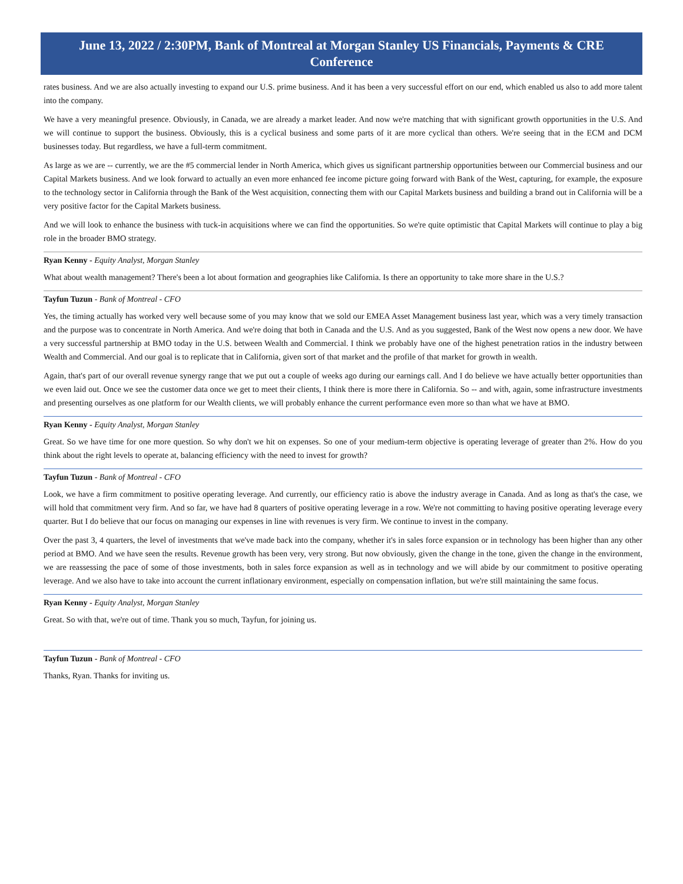June 13, 2022 / 2:30PM, Bank of Montreal at Morgan Stanley US Financials, Payments & CRE Conference
rates business. And we are also actually investing to expand our U.S. prime business. And it has been a very successful effort on our end, which enabled us also to add more talent into the company.
We have a very meaningful presence. Obviously, in Canada, we are already a market leader. And now we're matching that with significant growth opportunities in the U.S. And we will continue to support the business. Obviously, this is a cyclical business and some parts of it are more cyclical than others. We're seeing that in the ECM and DCM businesses today. But regardless, we have a full-term commitment.
As large as we are -- currently, we are the #5 commercial lender in North America, which gives us significant partnership opportunities between our Commercial business and our Capital Markets business. And we look forward to actually an even more enhanced fee income picture going forward with Bank of the West, capturing, for example, the exposure to the technology sector in California through the Bank of the West acquisition, connecting them with our Capital Markets business and building a brand out in California will be a very positive factor for the Capital Markets business.
And we will look to enhance the business with tuck-in acquisitions where we can find the opportunities. So we're quite optimistic that Capital Markets will continue to play a big role in the broader BMO strategy.
Ryan Kenny - Equity Analyst, Morgan Stanley
What about wealth management? There's been a lot about formation and geographies like California. Is there an opportunity to take more share in the U.S.?
Tayfun Tuzun - Bank of Montreal - CFO
Yes, the timing actually has worked very well because some of you may know that we sold our EMEA Asset Management business last year, which was a very timely transaction and the purpose was to concentrate in North America. And we're doing that both in Canada and the U.S. And as you suggested, Bank of the West now opens a new door. We have a very successful partnership at BMO today in the U.S. between Wealth and Commercial. I think we probably have one of the highest penetration ratios in the industry between Wealth and Commercial. And our goal is to replicate that in California, given sort of that market and the profile of that market for growth in wealth.
Again, that's part of our overall revenue synergy range that we put out a couple of weeks ago during our earnings call. And I do believe we have actually better opportunities than we even laid out. Once we see the customer data once we get to meet their clients, I think there is more there in California. So -- and with, again, some infrastructure investments and presenting ourselves as one platform for our Wealth clients, we will probably enhance the current performance even more so than what we have at BMO.
Ryan Kenny - Equity Analyst, Morgan Stanley
Great. So we have time for one more question. So why don't we hit on expenses. So one of your medium-term objective is operating leverage of greater than 2%. How do you think about the right levels to operate at, balancing efficiency with the need to invest for growth?
Tayfun Tuzun - Bank of Montreal - CFO
Look, we have a firm commitment to positive operating leverage. And currently, our efficiency ratio is above the industry average in Canada. And as long as that's the case, we will hold that commitment very firm. And so far, we have had 8 quarters of positive operating leverage in a row. We're not committing to having positive operating leverage every quarter. But I do believe that our focus on managing our expenses in line with revenues is very firm. We continue to invest in the company.
Over the past 3, 4 quarters, the level of investments that we've made back into the company, whether it's in sales force expansion or in technology has been higher than any other period at BMO. And we have seen the results. Revenue growth has been very, very strong. But now obviously, given the change in the tone, given the change in the environment, we are reassessing the pace of some of those investments, both in sales force expansion as well as in technology and we will abide by our commitment to positive operating leverage. And we also have to take into account the current inflationary environment, especially on compensation inflation, but we're still maintaining the same focus.
Ryan Kenny - Equity Analyst, Morgan Stanley
Great. So with that, we're out of time. Thank you so much, Tayfun, for joining us.
Tayfun Tuzun - Bank of Montreal - CFO
Thanks, Ryan. Thanks for inviting us.